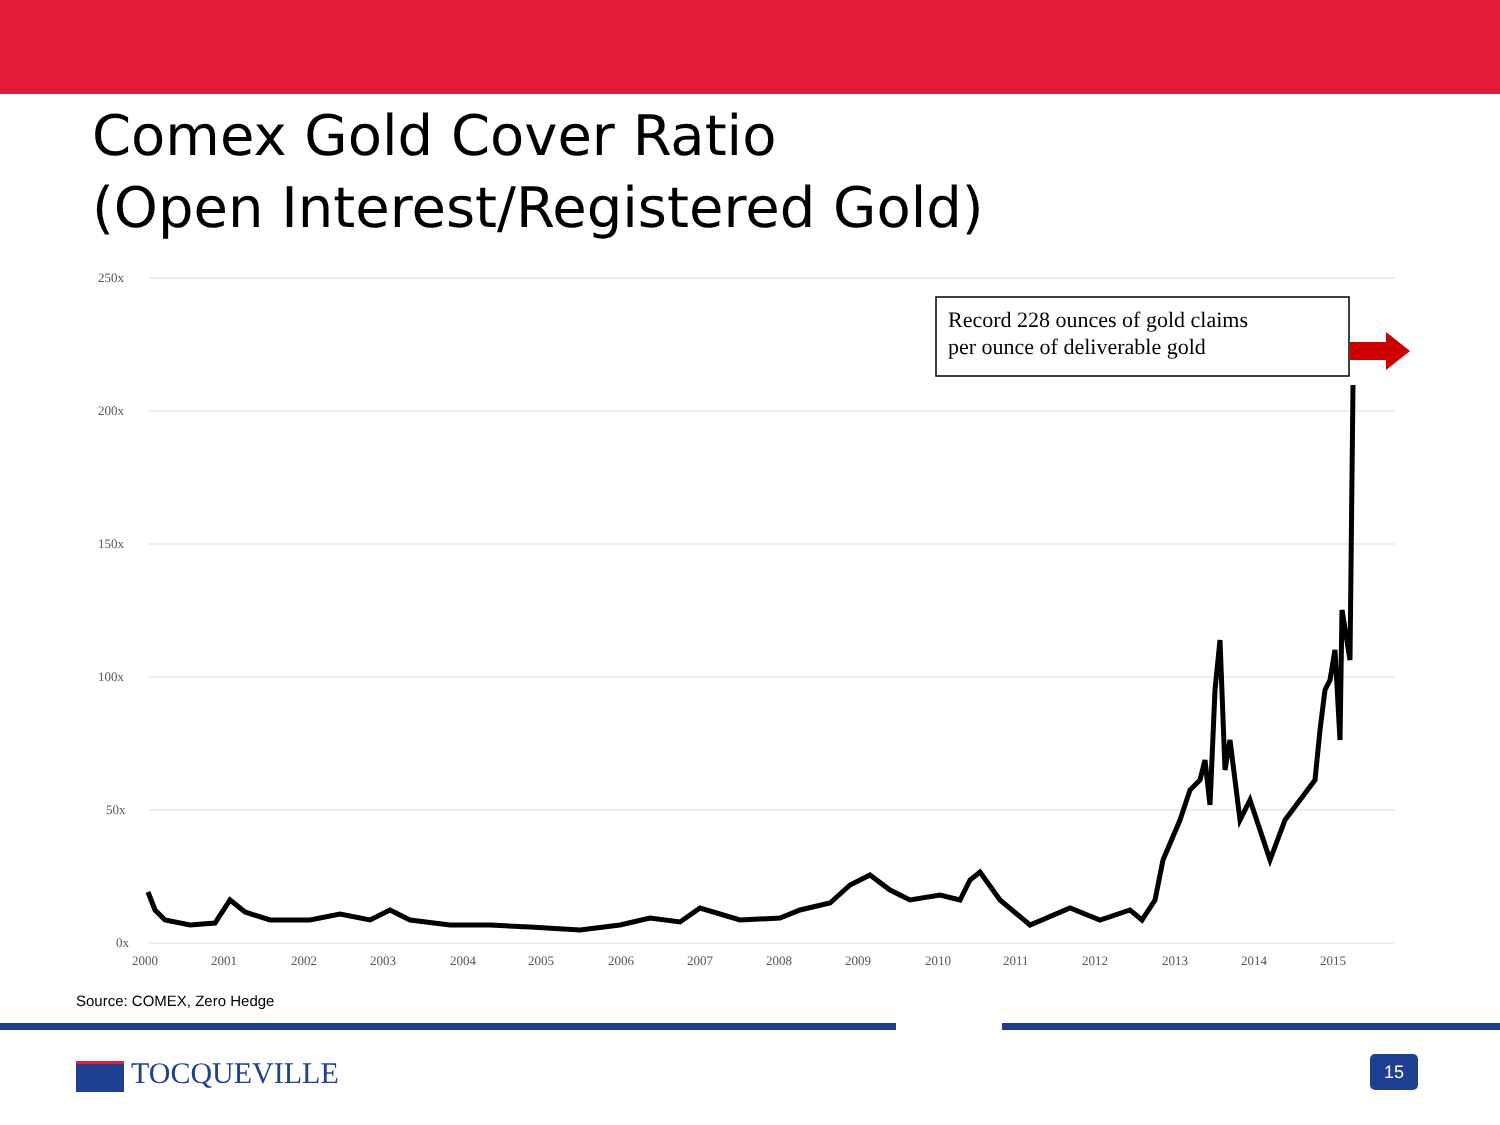Comex Gold Cover Ratio
(Open Interest/Registered Gold)
250x
200x
150x
100x
50x
0x
2000
2001
2002
2003
2004
2005
2006
2007
2008
2009
2010
2011
2012
2013
2014
2015
Record 228 ounces of gold claims
per ounce of deliverable gold
Source: COMEX, Zero Hedge
TOCQUEVILLE 15